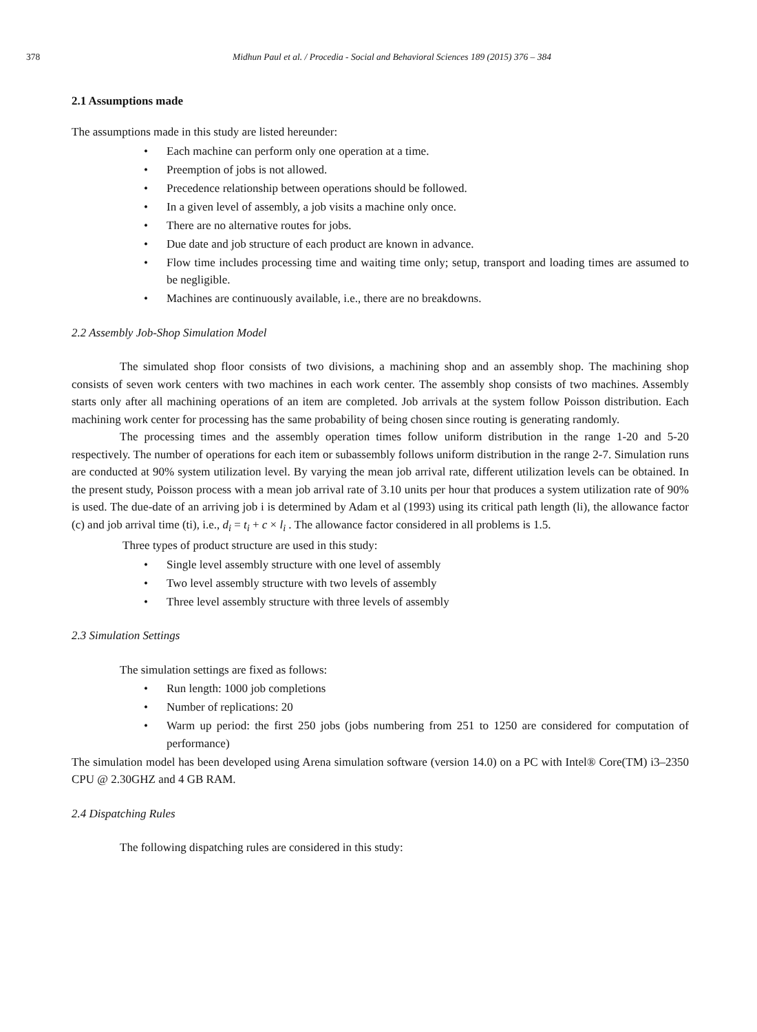378 Midhun Paul et al. / Procedia - Social and Behavioral Sciences 189 (2015) 376 – 384
2.1 Assumptions made
The assumptions made in this study are listed hereunder:
Each machine can perform only one operation at a time.
Preemption of jobs is not allowed.
Precedence relationship between operations should be followed.
In a given level of assembly, a job visits a machine only once.
There are no alternative routes for jobs.
Due date and job structure of each product are known in advance.
Flow time includes processing time and waiting time only; setup, transport and loading times are assumed to be negligible.
Machines are continuously available, i.e., there are no breakdowns.
2.2 Assembly Job-Shop Simulation Model
The simulated shop floor consists of two divisions, a machining shop and an assembly shop. The machining shop consists of seven work centers with two machines in each work center. The assembly shop consists of two machines. Assembly starts only after all machining operations of an item are completed. Job arrivals at the system follow Poisson distribution. Each machining work center for processing has the same probability of being chosen since routing is generating randomly.
The processing times and the assembly operation times follow uniform distribution in the range 1-20 and 5-20 respectively. The number of operations for each item or subassembly follows uniform distribution in the range 2-7. Simulation runs are conducted at 90% system utilization level. By varying the mean job arrival rate, different utilization levels can be obtained. In the present study, Poisson process with a mean job arrival rate of 3.10 units per hour that produces a system utilization rate of 90% is used. The due-date of an arriving job i is determined by Adam et al (1993) using its critical path length (li), the allowance factor (c) and job arrival time (ti), i.e., d<sub>i</sub> = t<sub>i</sub> + c × l<sub>i</sub> . The allowance factor considered in all problems is 1.5.
Three types of product structure are used in this study:
Single level assembly structure with one level of assembly
Two level assembly structure with two levels of assembly
Three level assembly structure with three levels of assembly
2.3 Simulation Settings
The simulation settings are fixed as follows:
Run length: 1000 job completions
Number of replications: 20
Warm up period: the first 250 jobs (jobs numbering from 251 to 1250 are considered for computation of performance)
The simulation model has been developed using Arena simulation software (version 14.0) on a PC with Intel® Core(TM) i3–2350 CPU @ 2.30GHZ and 4 GB RAM.
2.4 Dispatching Rules
The following dispatching rules are considered in this study: